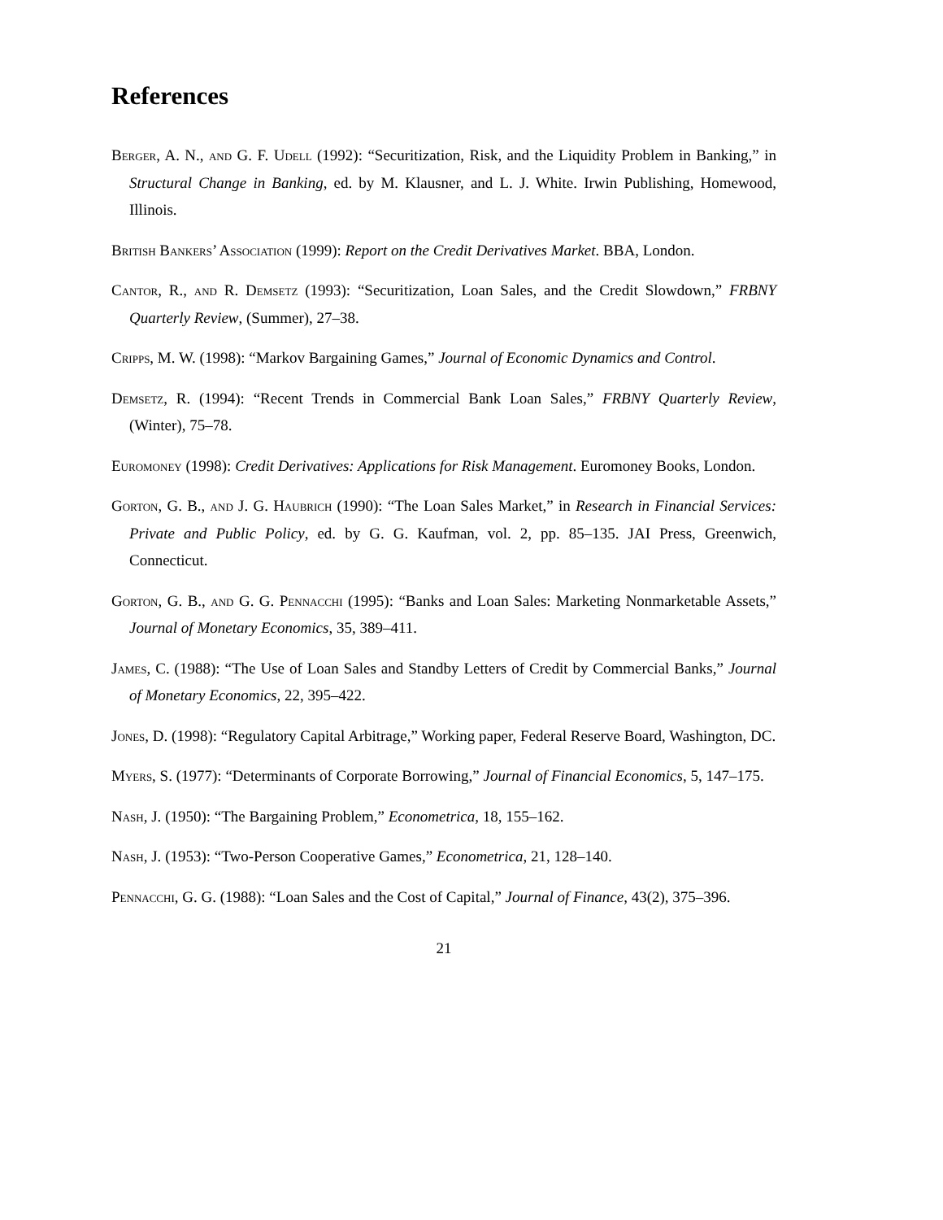References
Berger, A. N., and G. F. Udell (1992): “Securitization, Risk, and the Liquidity Problem in Banking,” in Structural Change in Banking, ed. by M. Klausner, and L. J. White. Irwin Publishing, Homewood, Illinois.
British Bankers’ Association (1999): Report on the Credit Derivatives Market. BBA, London.
Cantor, R., and R. Demsetz (1993): “Securitization, Loan Sales, and the Credit Slowdown,” FRBNY Quarterly Review, (Summer), 27–38.
Cripps, M. W. (1998): “Markov Bargaining Games,” Journal of Economic Dynamics and Control.
Demsetz, R. (1994): “Recent Trends in Commercial Bank Loan Sales,” FRBNY Quarterly Review, (Winter), 75–78.
Euromoney (1998): Credit Derivatives: Applications for Risk Management. Euromoney Books, London.
Gorton, G. B., and J. G. Haubrich (1990): “The Loan Sales Market,” in Research in Financial Services: Private and Public Policy, ed. by G. G. Kaufman, vol. 2, pp. 85–135. JAI Press, Greenwich, Connecticut.
Gorton, G. B., and G. G. Pennacchi (1995): “Banks and Loan Sales: Marketing Nonmarketable Assets,” Journal of Monetary Economics, 35, 389–411.
James, C. (1988): “The Use of Loan Sales and Standby Letters of Credit by Commercial Banks,” Journal of Monetary Economics, 22, 395–422.
Jones, D. (1998): “Regulatory Capital Arbitrage,” Working paper, Federal Reserve Board, Washington, DC.
Myers, S. (1977): “Determinants of Corporate Borrowing,” Journal of Financial Economics, 5, 147–175.
Nash, J. (1950): “The Bargaining Problem,” Econometrica, 18, 155–162.
Nash, J. (1953): “Two-Person Cooperative Games,” Econometrica, 21, 128–140.
Pennacchi, G. G. (1988): “Loan Sales and the Cost of Capital,” Journal of Finance, 43(2), 375–396.
21